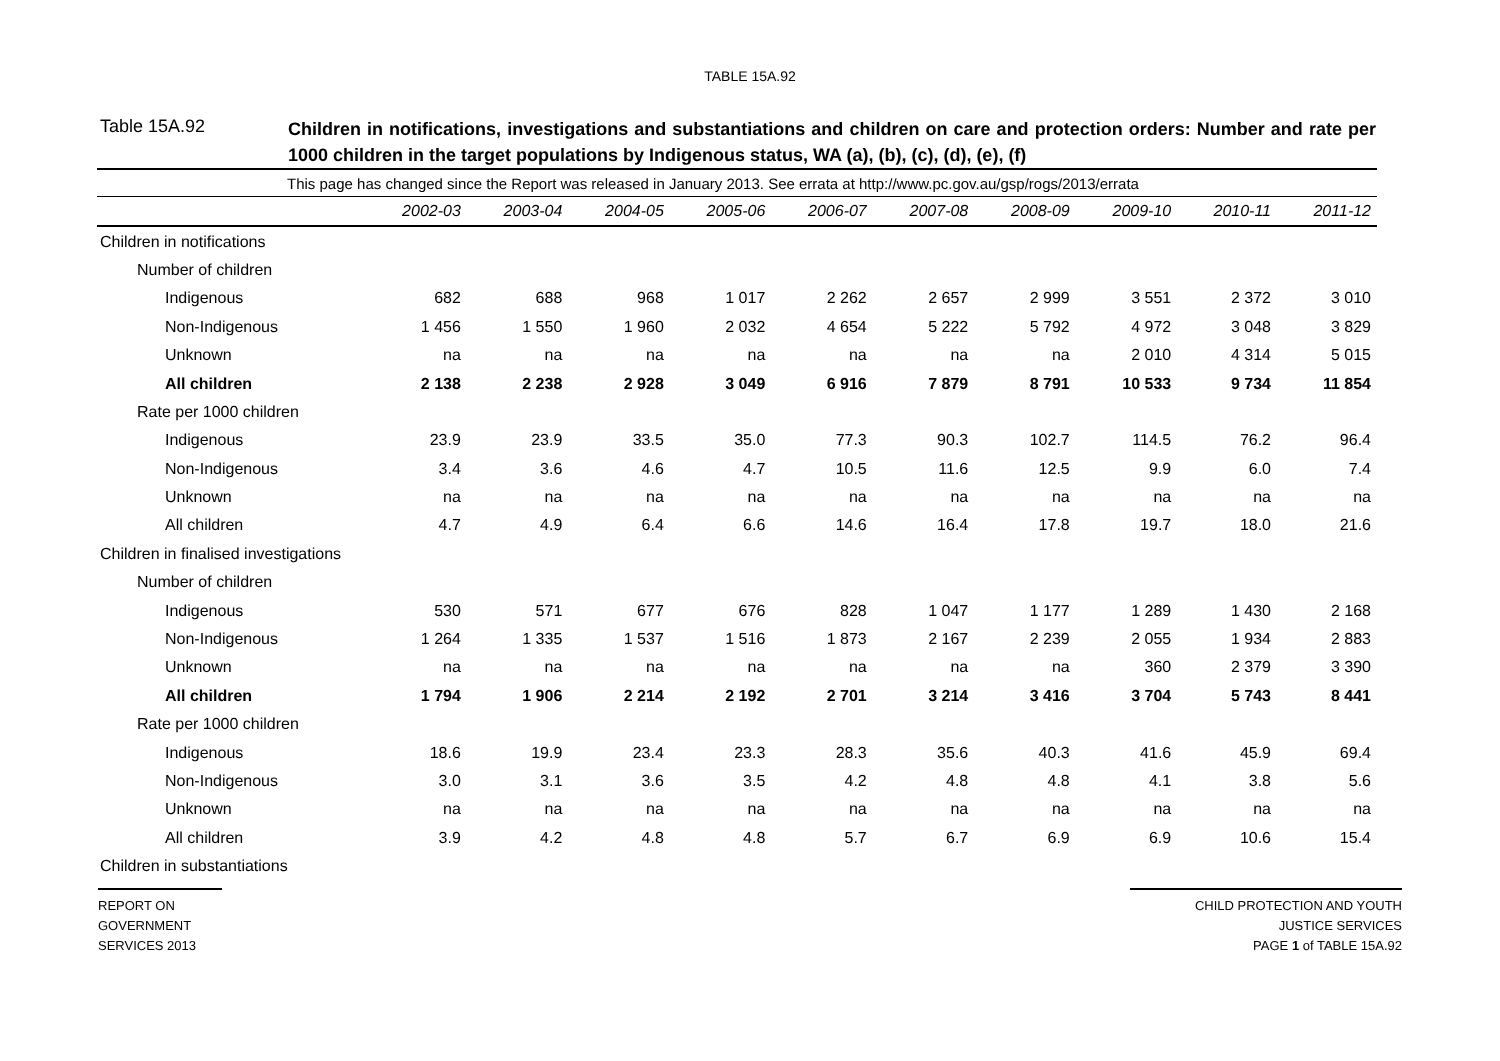TABLE 15A.92
Table 15A.92
Children in notifications, investigations and substantiations and children on care and protection orders: Number and rate per 1000 children in the target populations by Indigenous status, WA (a), (b), (c), (d), (e), (f)
| This page has changed since the Report was released in January 2013. See errata at http://www.pc.gov.au/gsp/rogs/2013/errata | | | | | | | | | | |
| | 2002-03 | 2003-04 | 2004-05 | 2005-06 | 2006-07 | 2007-08 | 2008-09 | 2009-10 | 2010-11 | 2011-12 |
| Children in notifications | | | | | | | | | | |
| Number of children | | | | | | | | | | |
| Indigenous | 682 | 688 | 968 | 1 017 | 2 262 | 2 657 | 2 999 | 3 551 | 2 372 | 3 010 |
| Non-Indigenous | 1 456 | 1 550 | 1 960 | 2 032 | 4 654 | 5 222 | 5 792 | 4 972 | 3 048 | 3 829 |
| Unknown | na | na | na | na | na | na | na | 2 010 | 4 314 | 5 015 |
| All children | 2 138 | 2 238 | 2 928 | 3 049 | 6 916 | 7 879 | 8 791 | 10 533 | 9 734 | 11 854 |
| Rate per 1000 children | | | | | | | | | | |
| Indigenous | 23.9 | 23.9 | 33.5 | 35.0 | 77.3 | 90.3 | 102.7 | 114.5 | 76.2 | 96.4 |
| Non-Indigenous | 3.4 | 3.6 | 4.6 | 4.7 | 10.5 | 11.6 | 12.5 | 9.9 | 6.0 | 7.4 |
| Unknown | na | na | na | na | na | na | na | na | na | na |
| All children | 4.7 | 4.9 | 6.4 | 6.6 | 14.6 | 16.4 | 17.8 | 19.7 | 18.0 | 21.6 |
| Children in finalised investigations | | | | | | | | | | |
| Number of children | | | | | | | | | | |
| Indigenous | 530 | 571 | 677 | 676 | 828 | 1 047 | 1 177 | 1 289 | 1 430 | 2 168 |
| Non-Indigenous | 1 264 | 1 335 | 1 537 | 1 516 | 1 873 | 2 167 | 2 239 | 2 055 | 1 934 | 2 883 |
| Unknown | na | na | na | na | na | na | na | 360 | 2 379 | 3 390 |
| All children | 1 794 | 1 906 | 2 214 | 2 192 | 2 701 | 3 214 | 3 416 | 3 704 | 5 743 | 8 441 |
| Rate per 1000 children | | | | | | | | | | |
| Indigenous | 18.6 | 19.9 | 23.4 | 23.3 | 28.3 | 35.6 | 40.3 | 41.6 | 45.9 | 69.4 |
| Non-Indigenous | 3.0 | 3.1 | 3.6 | 3.5 | 4.2 | 4.8 | 4.8 | 4.1 | 3.8 | 5.6 |
| Unknown | na | na | na | na | na | na | na | na | na | na |
| All children | 3.9 | 4.2 | 4.8 | 4.8 | 5.7 | 6.7 | 6.9 | 6.9 | 10.6 | 15.4 |
| Children in substantiations | | | | | | | | | | |
REPORT ON
GOVERNMENT
SERVICES 2013
CHILD PROTECTION AND YOUTH
JUSTICE SERVICES
PAGE 1 of TABLE 15A.92